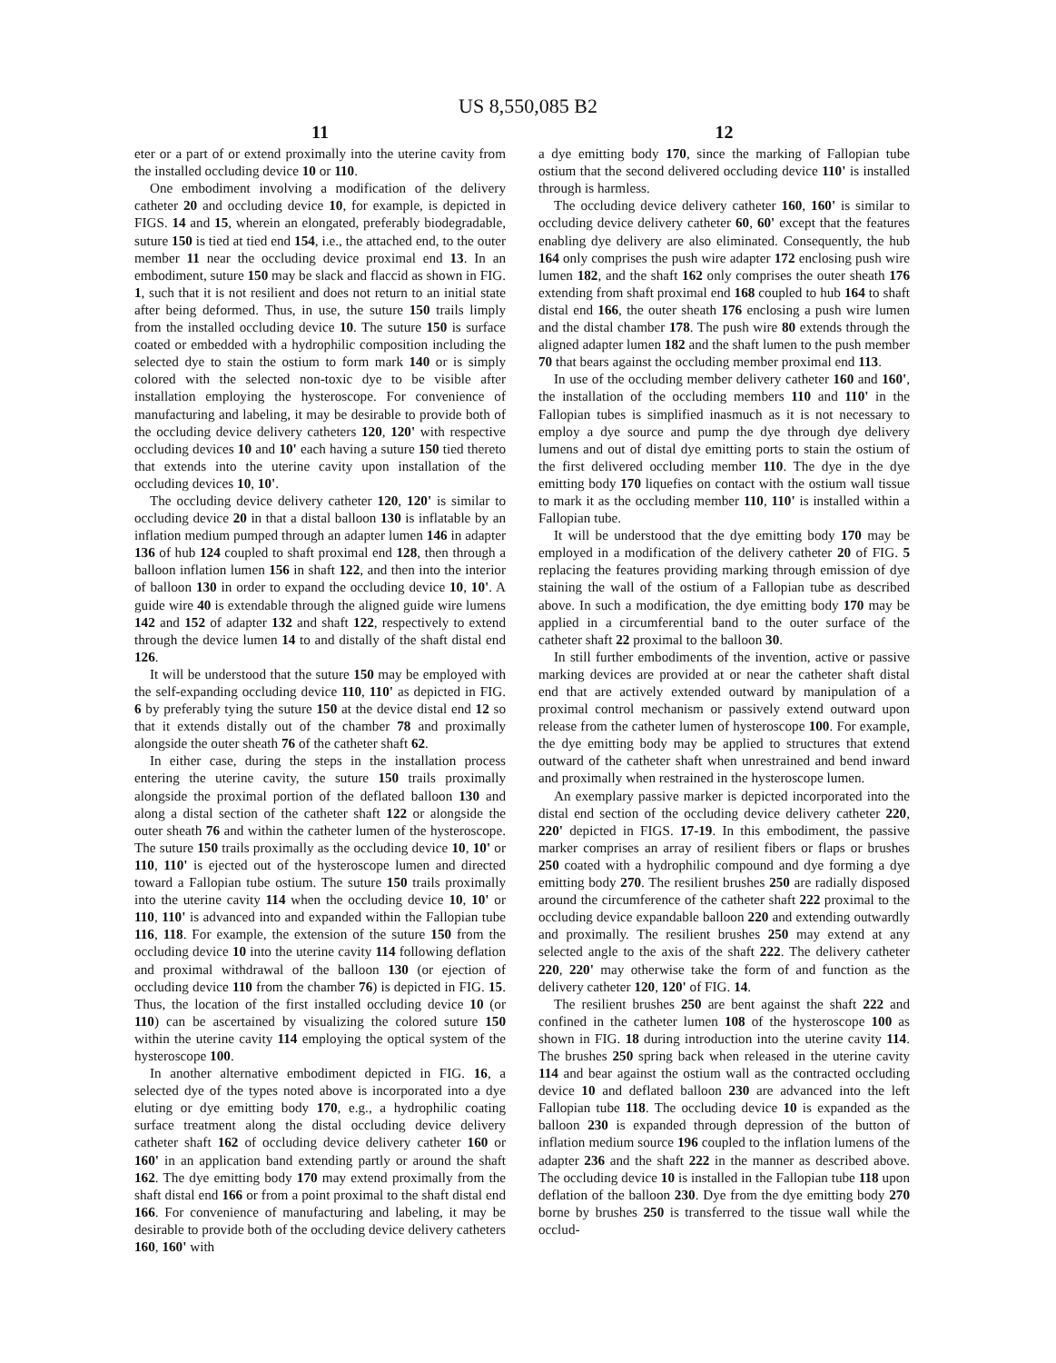US 8,550,085 B2
11
eter or a part of or extend proximally into the uterine cavity from the installed occluding device 10 or 110.
One embodiment involving a modification of the delivery catheter 20 and occluding device 10, for example, is depicted in FIGS. 14 and 15, wherein an elongated, preferably biodegradable, suture 150 is tied at tied end 154, i.e., the attached end, to the outer member 11 near the occluding device proximal end 13. In an embodiment, suture 150 may be slack and flaccid as shown in FIG. 1, such that it is not resilient and does not return to an initial state after being deformed. Thus, in use, the suture 150 trails limply from the installed occluding device 10. The suture 150 is surface coated or embedded with a hydrophilic composition including the selected dye to stain the ostium to form mark 140 or is simply colored with the selected non-toxic dye to be visible after installation employing the hysteroscope. For convenience of manufacturing and labeling, it may be desirable to provide both of the occluding device delivery catheters 120, 120' with respective occluding devices 10 and 10' each having a suture 150 tied thereto that extends into the uterine cavity upon installation of the occluding devices 10, 10'.
The occluding device delivery catheter 120, 120' is similar to occluding device 20 in that a distal balloon 130 is inflatable by an inflation medium pumped through an adapter lumen 146 in adapter 136 of hub 124 coupled to shaft proximal end 128, then through a balloon inflation lumen 156 in shaft 122, and then into the interior of balloon 130 in order to expand the occluding device 10, 10'. A guide wire 40 is extendable through the aligned guide wire lumens 142 and 152 of adapter 132 and shaft 122, respectively to extend through the device lumen 14 to and distally of the shaft distal end 126.
It will be understood that the suture 150 may be employed with the self-expanding occluding device 110, 110' as depicted in FIG. 6 by preferably tying the suture 150 at the device distal end 12 so that it extends distally out of the chamber 78 and proximally alongside the outer sheath 76 of the catheter shaft 62.
In either case, during the steps in the installation process entering the uterine cavity, the suture 150 trails proximally alongside the proximal portion of the deflated balloon 130 and along a distal section of the catheter shaft 122 or alongside the outer sheath 76 and within the catheter lumen of the hysteroscope. The suture 150 trails proximally as the occluding device 10, 10' or 110, 110' is ejected out of the hysteroscope lumen and directed toward a Fallopian tube ostium. The suture 150 trails proximally into the uterine cavity 114 when the occluding device 10, 10' or 110, 110' is advanced into and expanded within the Fallopian tube 116, 118. For example, the extension of the suture 150 from the occluding device 10 into the uterine cavity 114 following deflation and proximal withdrawal of the balloon 130 (or ejection of occluding device 110 from the chamber 76) is depicted in FIG. 15. Thus, the location of the first installed occluding device 10 (or 110) can be ascertained by visualizing the colored suture 150 within the uterine cavity 114 employing the optical system of the hysteroscope 100.
In another alternative embodiment depicted in FIG. 16, a selected dye of the types noted above is incorporated into a dye eluting or dye emitting body 170, e.g., a hydrophilic coating surface treatment along the distal occluding device delivery catheter shaft 162 of occluding device delivery catheter 160 or 160' in an application band extending partly or around the shaft 162. The dye emitting body 170 may extend proximally from the shaft distal end 166 or from a point proximal to the shaft distal end 166. For convenience of manufacturing and labeling, it may be desirable to provide both of the occluding device delivery catheters 160, 160' with
12
a dye emitting body 170, since the marking of Fallopian tube ostium that the second delivered occluding device 110' is installed through is harmless.
The occluding device delivery catheter 160, 160' is similar to occluding device delivery catheter 60, 60' except that the features enabling dye delivery are also eliminated. Consequently, the hub 164 only comprises the push wire adapter 172 enclosing push wire lumen 182, and the shaft 162 only comprises the outer sheath 176 extending from shaft proximal end 168 coupled to hub 164 to shaft distal end 166, the outer sheath 176 enclosing a push wire lumen and the distal chamber 178. The push wire 80 extends through the aligned adapter lumen 182 and the shaft lumen to the push member 70 that bears against the occluding member proximal end 113.
In use of the occluding member delivery catheter 160 and 160', the installation of the occluding members 110 and 110' in the Fallopian tubes is simplified inasmuch as it is not necessary to employ a dye source and pump the dye through dye delivery lumens and out of distal dye emitting ports to stain the ostium of the first delivered occluding member 110. The dye in the dye emitting body 170 liquefies on contact with the ostium wall tissue to mark it as the occluding member 110, 110' is installed within a Fallopian tube.
It will be understood that the dye emitting body 170 may be employed in a modification of the delivery catheter 20 of FIG. 5 replacing the features providing marking through emission of dye staining the wall of the ostium of a Fallopian tube as described above. In such a modification, the dye emitting body 170 may be applied in a circumferential band to the outer surface of the catheter shaft 22 proximal to the balloon 30.
In still further embodiments of the invention, active or passive marking devices are provided at or near the catheter shaft distal end that are actively extended outward by manipulation of a proximal control mechanism or passively extend outward upon release from the catheter lumen of hysteroscope 100. For example, the dye emitting body may be applied to structures that extend outward of the catheter shaft when unrestrained and bend inward and proximally when restrained in the hysteroscope lumen.
An exemplary passive marker is depicted incorporated into the distal end section of the occluding device delivery catheter 220, 220' depicted in FIGS. 17-19. In this embodiment, the passive marker comprises an array of resilient fibers or flaps or brushes 250 coated with a hydrophilic compound and dye forming a dye emitting body 270. The resilient brushes 250 are radially disposed around the circumference of the catheter shaft 222 proximal to the occluding device expandable balloon 220 and extending outwardly and proximally. The resilient brushes 250 may extend at any selected angle to the axis of the shaft 222. The delivery catheter 220, 220' may otherwise take the form of and function as the delivery catheter 120, 120' of FIG. 14.
The resilient brushes 250 are bent against the shaft 222 and confined in the catheter lumen 108 of the hysteroscope 100 as shown in FIG. 18 during introduction into the uterine cavity 114. The brushes 250 spring back when released in the uterine cavity 114 and bear against the ostium wall as the contracted occluding device 10 and deflated balloon 230 are advanced into the left Fallopian tube 118. The occluding device 10 is expanded as the balloon 230 is expanded through depression of the button of inflation medium source 196 coupled to the inflation lumens of the adapter 236 and the shaft 222 in the manner as described above. The occluding device 10 is installed in the Fallopian tube 118 upon deflation of the balloon 230. Dye from the dye emitting body 270 borne by brushes 250 is transferred to the tissue wall while the occlud-